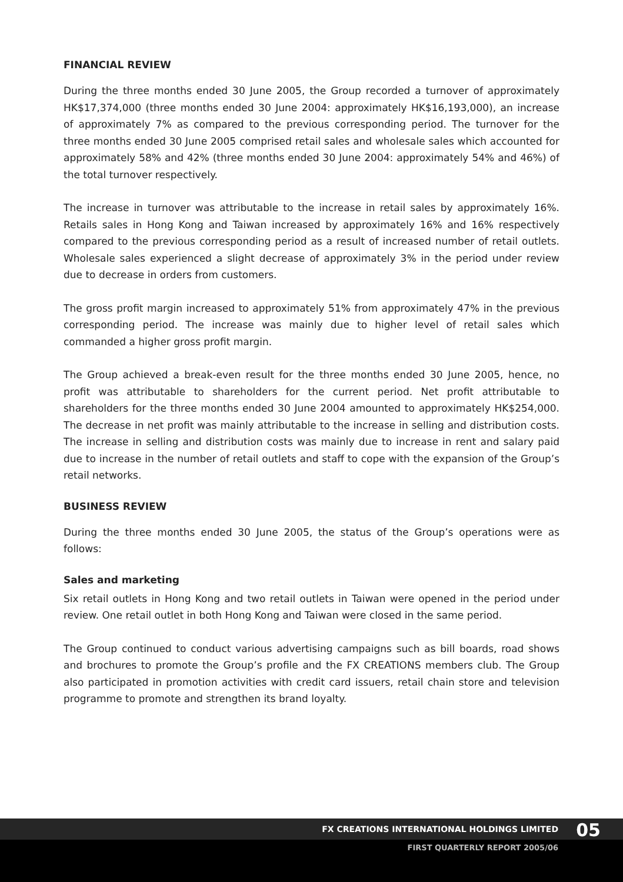FINANCIAL REVIEW
During the three months ended 30 June 2005, the Group recorded a turnover of approximately HK$17,374,000 (three months ended 30 June 2004: approximately HK$16,193,000), an increase of approximately 7% as compared to the previous corresponding period. The turnover for the three months ended 30 June 2005 comprised retail sales and wholesale sales which accounted for approximately 58% and 42% (three months ended 30 June 2004: approximately 54% and 46%) of the total turnover respectively.
The increase in turnover was attributable to the increase in retail sales by approximately 16%. Retails sales in Hong Kong and Taiwan increased by approximately 16% and 16% respectively compared to the previous corresponding period as a result of increased number of retail outlets. Wholesale sales experienced a slight decrease of approximately 3% in the period under review due to decrease in orders from customers.
The gross profit margin increased to approximately 51% from approximately 47% in the previous corresponding period. The increase was mainly due to higher level of retail sales which commanded a higher gross profit margin.
The Group achieved a break-even result for the three months ended 30 June 2005, hence, no profit was attributable to shareholders for the current period. Net profit attributable to shareholders for the three months ended 30 June 2004 amounted to approximately HK$254,000. The decrease in net profit was mainly attributable to the increase in selling and distribution costs. The increase in selling and distribution costs was mainly due to increase in rent and salary paid due to increase in the number of retail outlets and staff to cope with the expansion of the Group’s retail networks.
BUSINESS REVIEW
During the three months ended 30 June 2005, the status of the Group’s operations were as follows:
Sales and marketing
Six retail outlets in Hong Kong and two retail outlets in Taiwan were opened in the period under review. One retail outlet in both Hong Kong and Taiwan were closed in the same period.
The Group continued to conduct various advertising campaigns such as bill boards, road shows and brochures to promote the Group’s profile and the FX CREATIONS members club. The Group also participated in promotion activities with credit card issuers, retail chain store and television programme to promote and strengthen its brand loyalty.
FX CREATIONS INTERNATIONAL HOLDINGS LIMITED
05
FIRST QUARTERLY REPORT 2005/06